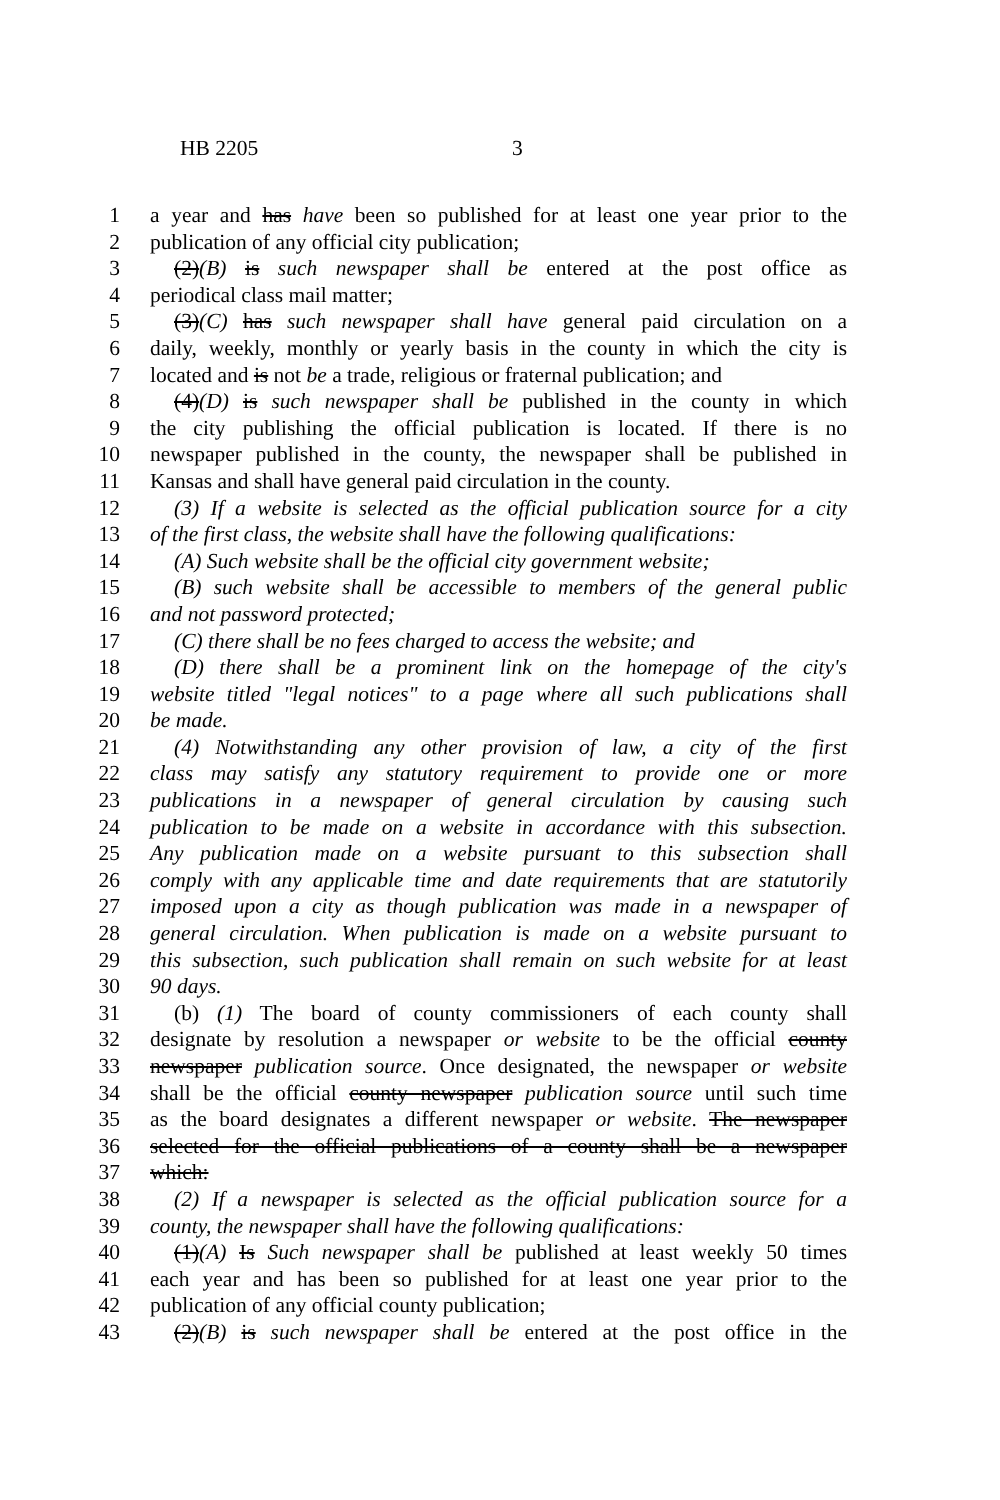HB 2205 3
1 a year and has have been so published for at least one year prior to the
2 publication of any official city publication;
3 (2)(B) is such newspaper shall be entered at the post office as
4 periodical class mail matter;
5 (3)(C) has such newspaper shall have general paid circulation on a
6 daily, weekly, monthly or yearly basis in the county in which the city is
7 located and is not be a trade, religious or fraternal publication; and
8 (4)(D) is such newspaper shall be published in the county in which
9 the city publishing the official publication is located. If there is no
10 newspaper published in the county, the newspaper shall be published in
11 Kansas and shall have general paid circulation in the county.
12 (3) If a website is selected as the official publication source for a city
13 of the first class, the website shall have the following qualifications:
14 (A) Such website shall be the official city government website;
15 (B) such website shall be accessible to members of the general public
16 and not password protected;
17 (C) there shall be no fees charged to access the website; and
18 (D) there shall be a prominent link on the homepage of the city's
19 website titled "legal notices" to a page where all such publications shall
20 be made.
21 (4) Notwithstanding any other provision of law, a city of the first
22 class may satisfy any statutory requirement to provide one or more
23 publications in a newspaper of general circulation by causing such
24 publication to be made on a website in accordance with this subsection.
25 Any publication made on a website pursuant to this subsection shall
26 comply with any applicable time and date requirements that are statutorily
27 imposed upon a city as though publication was made in a newspaper of
28 general circulation. When publication is made on a website pursuant to
29 this subsection, such publication shall remain on such website for at least
30 90 days.
31 (b) (1) The board of county commissioners of each county shall
32 designate by resolution a newspaper or website to be the official county
33 newspaper publication source. Once designated, the newspaper or website
34 shall be the official county newspaper publication source until such time
35 as the board designates a different newspaper or website. The newspaper
36 selected for the official publications of a county shall be a newspaper
37 which:
38 (2) If a newspaper is selected as the official publication source for a
39 county, the newspaper shall have the following qualifications:
40 (1)(A) Is Such newspaper shall be published at least weekly 50 times
41 each year and has been so published for at least one year prior to the
42 publication of any official county publication;
43 (2)(B) is such newspaper shall be entered at the post office in the